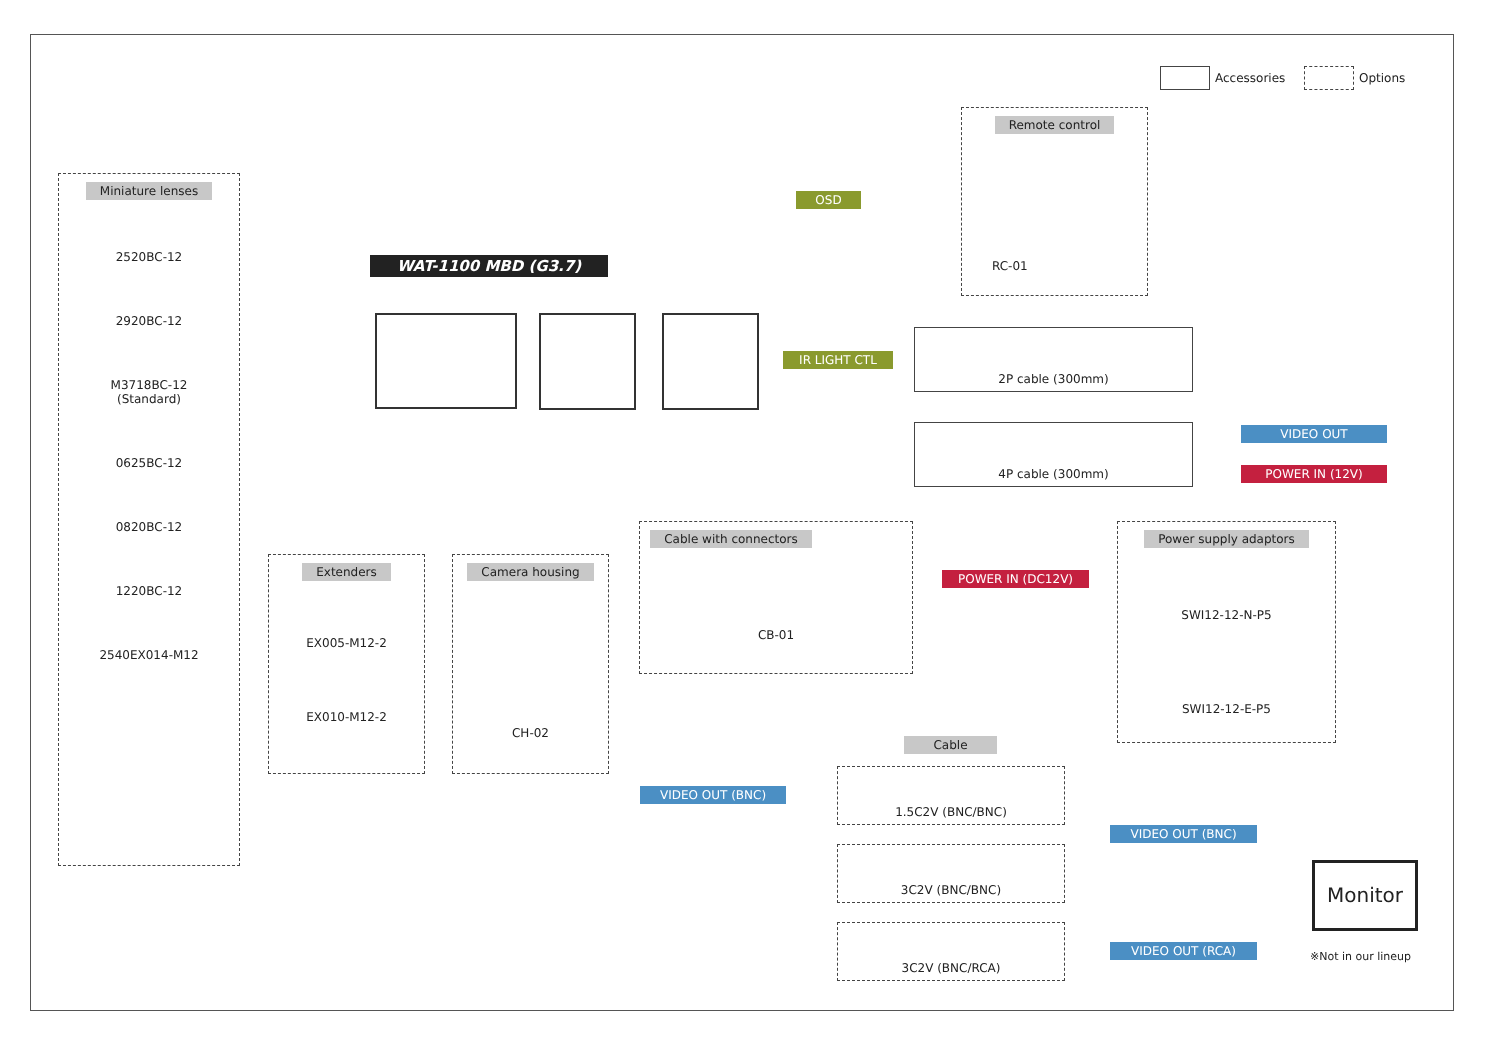Accessories Options
Miniature lenses
2520BC-12
2920BC-12
M3718BC-12
(Standard)
0625BC-12
0820BC-12
1220BC-12
2540EX014-M12
WAT-1100 MBD (G3.7)
Extenders
EX005-M12-2
EX010-M12-2
Camera housing
CH-02
Remote control
RC-01
OSD
IR LIGHT CTL
2P cable (300mm)
4P cable (300mm) VIDEO OUT
POWER IN (12V)
Cable with connectors
CB-01
POWER IN (DC12V)
Power supply adaptors
SWI12-12-N-P5
SWI12-12-E-P5
Cable
VIDEO OUT (BNC)
1.5C2V (BNC/BNC)
3C2V (BNC/BNC)
3C2V (BNC/RCA)
VIDEO OUT (BNC)
VIDEO OUT (RCA)
Monitor
※Not in our lineup